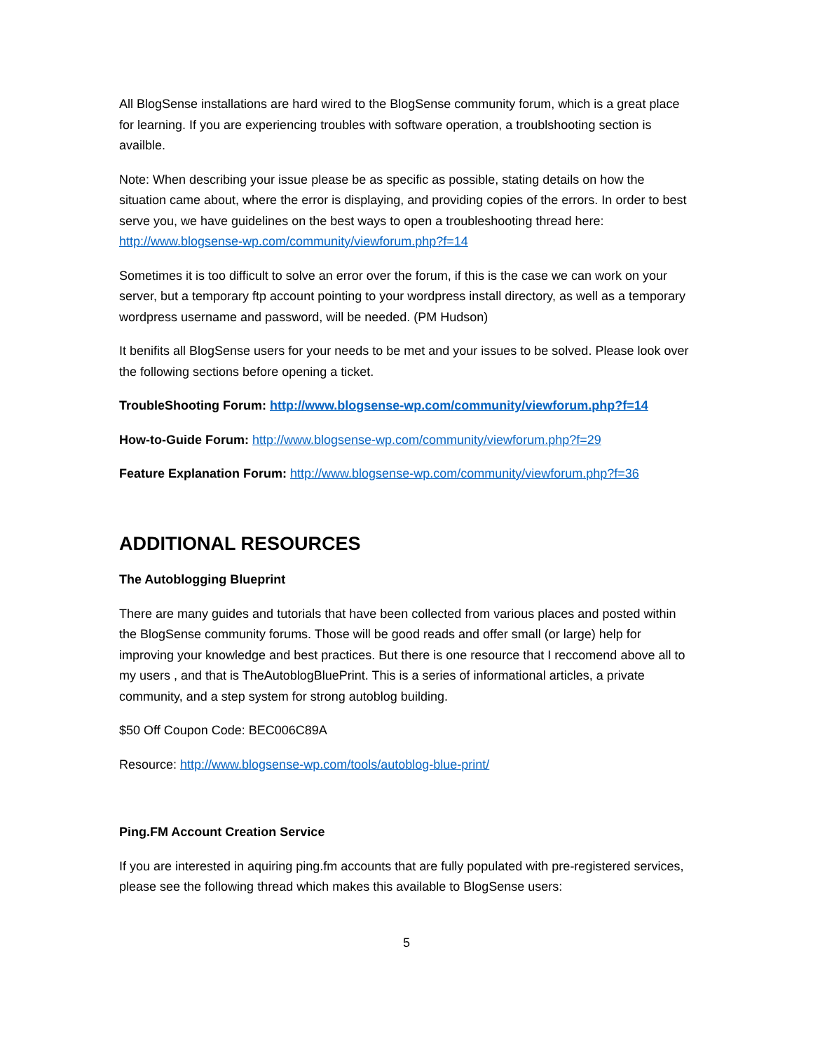All BlogSense installations are hard wired to the BlogSense community forum, which is a great place for learning. If you are experiencing troubles with software operation, a troublshooting section is availble.
Note: When describing your issue please be as specific as possible, stating details on how the situation came about, where the error is displaying, and providing copies of the errors. In order to best serve you, we have guidelines on the best ways to open a troubleshooting thread here: http://www.blogsense-wp.com/community/viewforum.php?f=14
Sometimes it is too difficult to solve an error over the forum, if this is the case we can work on your server, but a temporary ftp account pointing to your wordpress install directory, as well as a temporary wordpress username and password, will be needed. (PM Hudson)
It benifits all BlogSense users for your needs to be met and your issues to be solved. Please look over the following sections before opening a ticket.
TroubleShooting Forum: http://www.blogsense-wp.com/community/viewforum.php?f=14
How-to-Guide Forum: http://www.blogsense-wp.com/community/viewforum.php?f=29
Feature Explanation Forum: http://www.blogsense-wp.com/community/viewforum.php?f=36
ADDITIONAL RESOURCES
The Autoblogging Blueprint
There are many guides and tutorials that have been collected from various places and posted within the BlogSense community forums. Those will be good reads and offer small (or large) help for improving your knowledge and best practices. But there is one resource that I reccomend above all to my users , and that is TheAutoblogBluePrint. This is a series of informational articles, a private community, and a step system for strong autoblog building.
$50 Off Coupon Code: BEC006C89A
Resource: http://www.blogsense-wp.com/tools/autoblog-blue-print/
Ping.FM Account Creation Service
If you are interested in aquiring ping.fm accounts that are fully populated with pre-registered services, please see the following thread which makes this available to BlogSense users:
5